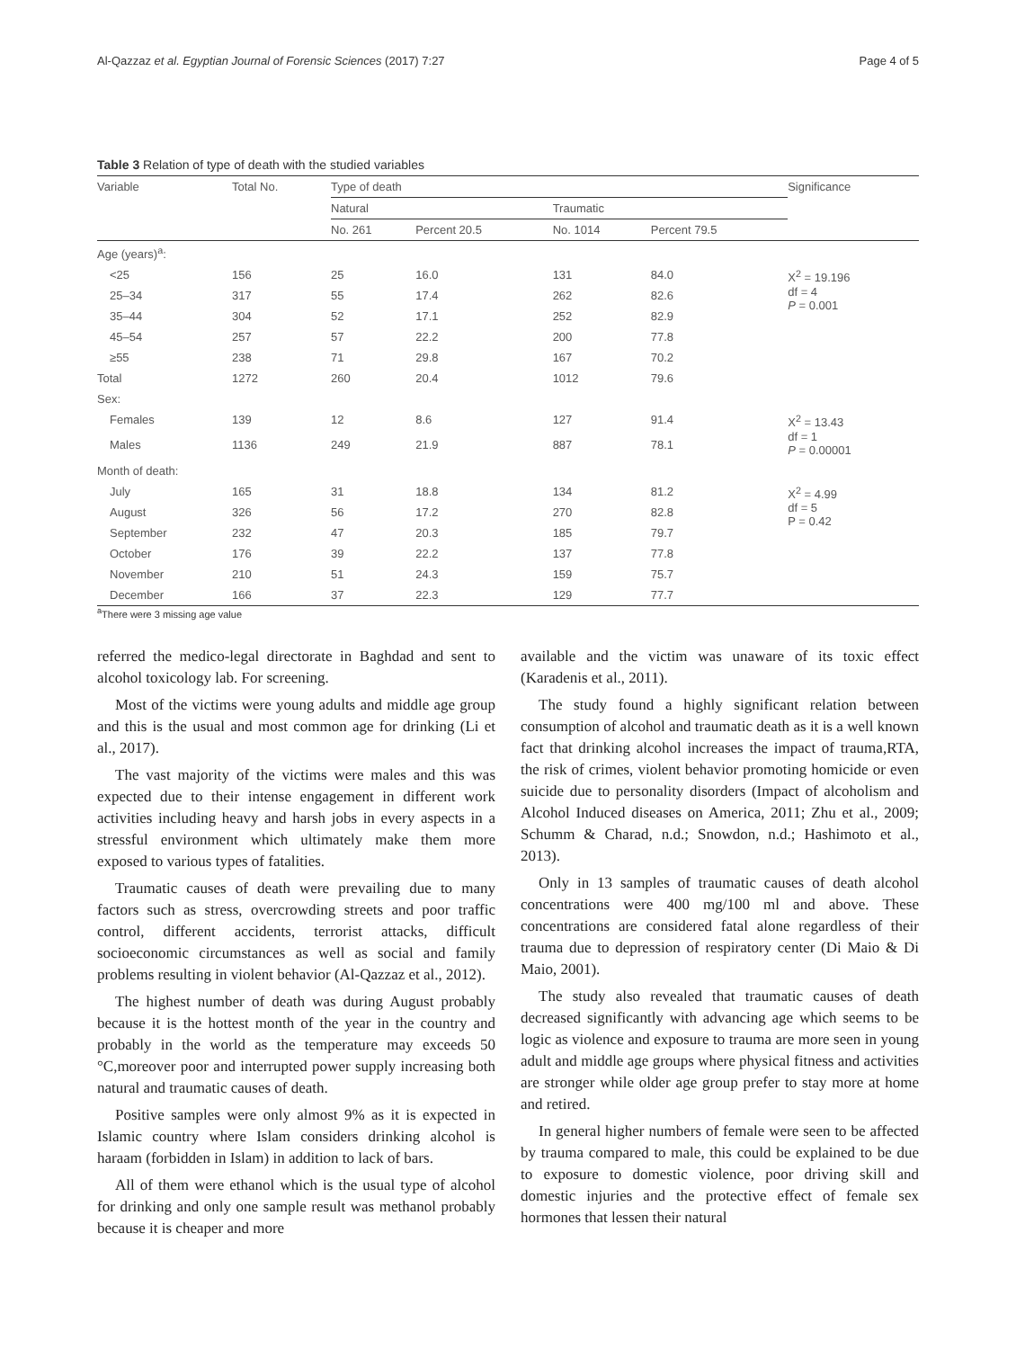Al-Qazzaz et al. Egyptian Journal of Forensic Sciences (2017) 7:27 Page 4 of 5
Table 3 Relation of type of death with the studied variables
| Variable | Total No. | Type of death | | | | Significance |
| --- | --- | --- | --- | --- | --- | --- |
| | | Natural | | Traumatic | | |
| | | No. 261 | Percent 20.5 | No. 1014 | Percent 79.5 | |
| Age (years)<sup>a</sup>: | | | | | | |
| <25 | 156 | 25 | 16.0 | 131 | 84.0 | X<sup>2</sup> = 19.196 df = 4 P = 0.001 |
| 25–34 | 317 | 55 | 17.4 | 262 | 82.6 | |
| 35–44 | 304 | 52 | 17.1 | 252 | 82.9 | |
| 45–54 | 257 | 57 | 22.2 | 200 | 77.8 | |
| ≥55 | 238 | 71 | 29.8 | 167 | 70.2 | |
| Total | 1272 | 260 | 20.4 | 1012 | 79.6 | |
| Sex: | | | | | | |
| Females | 139 | 12 | 8.6 | 127 | 91.4 | X<sup>2</sup> = 13.43 df = 1 P = 0.00001 |
| Males | 1136 | 249 | 21.9 | 887 | 78.1 | |
| Month of death: | | | | | | |
| July | 165 | 31 | 18.8 | 134 | 81.2 | X<sup>2</sup> = 4.99 df = 5 P = 0.42 |
| August | 326 | 56 | 17.2 | 270 | 82.8 | |
| September | 232 | 47 | 20.3 | 185 | 79.7 | |
| October | 176 | 39 | 22.2 | 137 | 77.8 | |
| November | 210 | 51 | 24.3 | 159 | 75.7 | |
| December | 166 | 37 | 22.3 | 129 | 77.7 | |
<sup>a</sup> There were 3 missing age value
referred the medico-legal directorate in Baghdad and sent to alcohol toxicology lab. For screening.
Most of the victims were young adults and middle age group and this is the usual and most common age for drinking (Li et al., 2017).
The vast majority of the victims were males and this was expected due to their intense engagement in different work activities including heavy and harsh jobs in every aspects in a stressful environment which ultimately make them more exposed to various types of fatalities.
Traumatic causes of death were prevailing due to many factors such as stress, overcrowding streets and poor traffic control, different accidents, terrorist attacks, difficult socioeconomic circumstances as well as social and family problems resulting in violent behavior (Al-Qazzaz et al., 2012).
The highest number of death was during August probably because it is the hottest month of the year in the country and probably in the world as the temperature may exceeds 50 °C,moreover poor and interrupted power supply increasing both natural and traumatic causes of death.
Positive samples were only almost 9% as it is expected in Islamic country where Islam considers drinking alcohol is haraam (forbidden in Islam) in addition to lack of bars.
All of them were ethanol which is the usual type of alcohol for drinking and only one sample result was methanol probably because it is cheaper and more
available and the victim was unaware of its toxic effect (Karadenis et al., 2011).
The study found a highly significant relation between consumption of alcohol and traumatic death as it is a well known fact that drinking alcohol increases the impact of trauma,RTA, the risk of crimes, violent behavior promoting homicide or even suicide due to personality disorders (Impact of alcoholism and Alcohol Induced diseases on America, 2011; Zhu et al., 2009; Schumm & Charad, n.d.; Snowdon, n.d.; Hashimoto et al., 2013).
Only in 13 samples of traumatic causes of death alcohol concentrations were 400 mg/100 ml and above. These concentrations are considered fatal alone regardless of their trauma due to depression of respiratory center (Di Maio & Di Maio, 2001).
The study also revealed that traumatic causes of death decreased significantly with advancing age which seems to be logic as violence and exposure to trauma are more seen in young adult and middle age groups where physical fitness and activities are stronger while older age group prefer to stay more at home and retired.
In general higher numbers of female were seen to be affected by trauma compared to male, this could be explained to be due to exposure to domestic violence, poor driving skill and domestic injuries and the protective effect of female sex hormones that lessen their natural